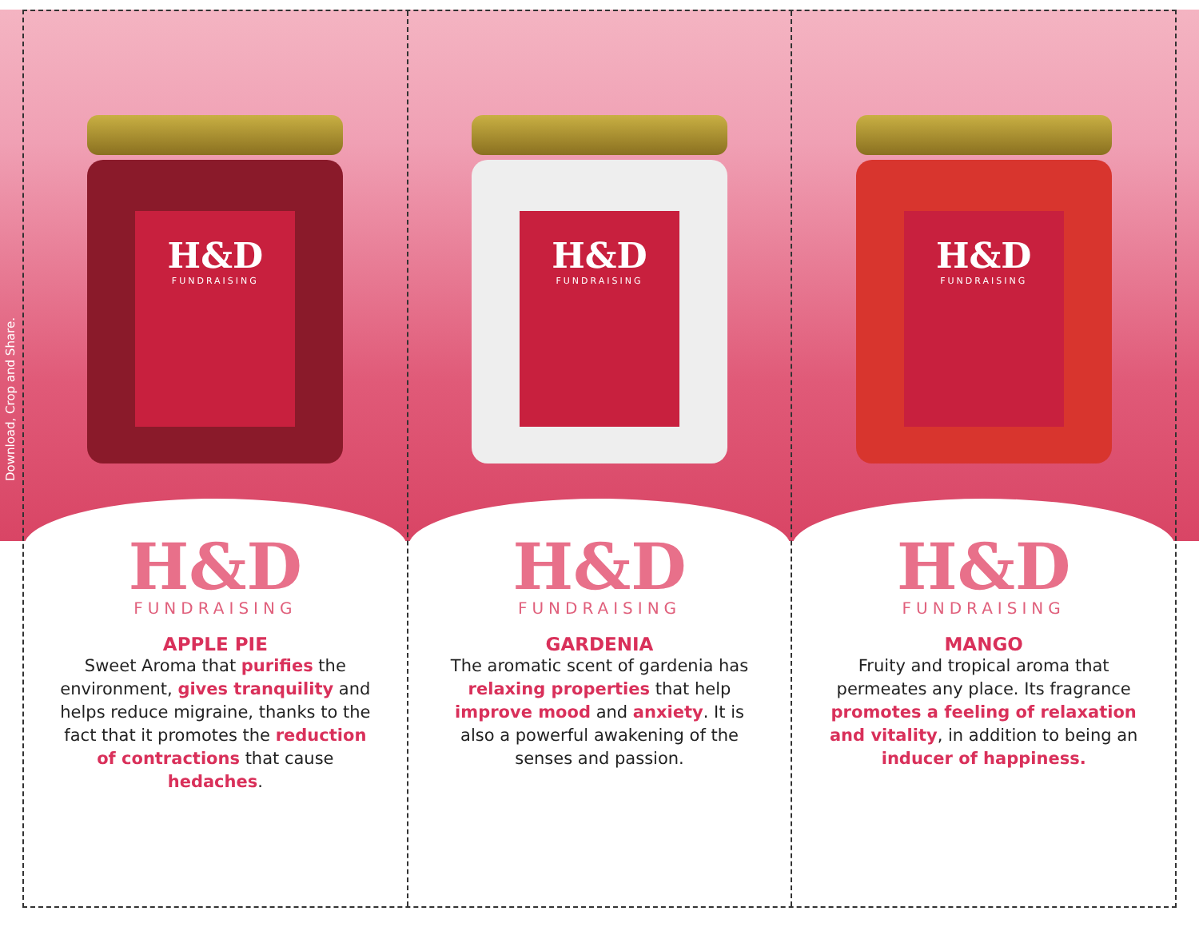Download, Crop and Share.
H&D
FUNDRAISING
H&D
FUNDRAISING
APPLE PIE
Sweet Aroma that purifies the environment, gives tranquility and helps reduce migraine, thanks to the fact that it promotes the reduction of contractions that cause hedaches.
H&D
FUNDRAISING
H&D
FUNDRAISING
GARDENIA
The aromatic scent of gardenia has relaxing properties that help improve mood and anxiety. It is also a powerful awakening of the senses and passion.
H&D
FUNDRAISING
H&D
FUNDRAISING
MANGO
Fruity and tropical aroma that permeates any place. Its fragrance promotes a feeling of relaxation and vitality, in addition to being an inducer of happiness.